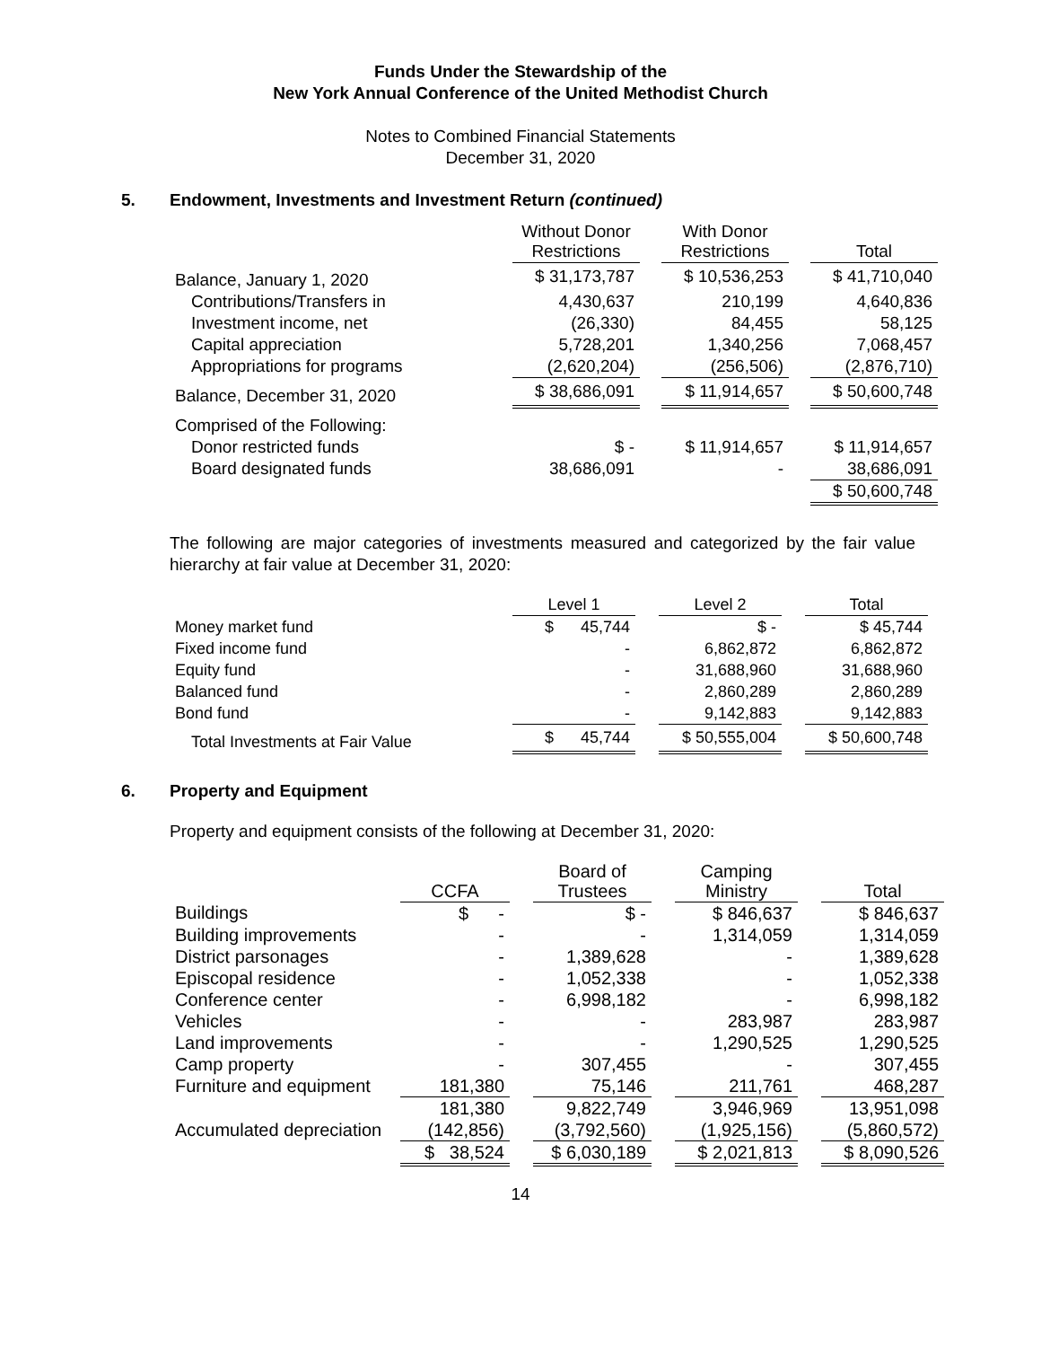Funds Under the Stewardship of the
New York Annual Conference of the United Methodist Church
Notes to Combined Financial Statements
December 31, 2020
5. Endowment, Investments and Investment Return (continued)
| | Without Donor Restrictions | | With Donor Restrictions | | Total |
| --- | --- | --- | --- | --- | --- |
| Balance, January 1, 2020 | $ 31,173,787 | | $ 10,536,253 | | $ 41,710,040 |
| Contributions/Transfers in | 4,430,637 | | 210,199 | | 4,640,836 |
| Investment income, net | (26,330) | | 84,455 | | 58,125 |
| Capital appreciation | 5,728,201 | | 1,340,256 | | 7,068,457 |
| Appropriations for programs | (2,620,204) | | (256,506) | | (2,876,710) |
| Balance, December 31, 2020 | $ 38,686,091 | | $ 11,914,657 | | $ 50,600,748 |
| Comprised of the Following: | | | | | |
| Donor restricted funds | $ - | | $ 11,914,657 | | $ 11,914,657 |
| Board designated funds | 38,686,091 | | - | | 38,686,091 |
| | | | | | $ 50,600,748 |
The following are major categories of investments measured and categorized by the fair value hierarchy at fair value at December 31, 2020:
| | Level 1 | | Level 2 | | Total |
| --- | --- | --- | --- | --- | --- |
| Money market fund | $ 45,744 | | $ - | | $ 45,744 |
| Fixed income fund | - | | 6,862,872 | | 6,862,872 |
| Equity fund | - | | 31,688,960 | | 31,688,960 |
| Balanced fund | - | | 2,860,289 | | 2,860,289 |
| Bond fund | - | | 9,142,883 | | 9,142,883 |
| Total Investments at Fair Value | $ 45,744 | | $ 50,555,004 | | $ 50,600,748 |
6. Property and Equipment
Property and equipment consists of the following at December 31, 2020:
| | CCFA | | Board of Trustees | | Camping Ministry | | Total |
| --- | --- | --- | --- | --- | --- | --- | --- |
| Buildings | $ - | | $ - | | $ 846,637 | | $ 846,637 |
| Building improvements | - | | - | | 1,314,059 | | 1,314,059 |
| District parsonages | - | | 1,389,628 | | - | | 1,389,628 |
| Episcopal residence | - | | 1,052,338 | | - | | 1,052,338 |
| Conference center | - | | 6,998,182 | | - | | 6,998,182 |
| Vehicles | - | | - | | 283,987 | | 283,987 |
| Land improvements | - | | - | | 1,290,525 | | 1,290,525 |
| Camp property | - | | 307,455 | | - | | 307,455 |
| Furniture and equipment | 181,380 | | 75,146 | | 211,761 | | 468,287 |
| | 181,380 | | 9,822,749 | | 3,946,969 | | 13,951,098 |
| Accumulated depreciation | (142,856) | | (3,792,560) | | (1,925,156) | | (5,860,572) |
| | $ 38,524 | | $ 6,030,189 | | $ 2,021,813 | | $ 8,090,526 |
14